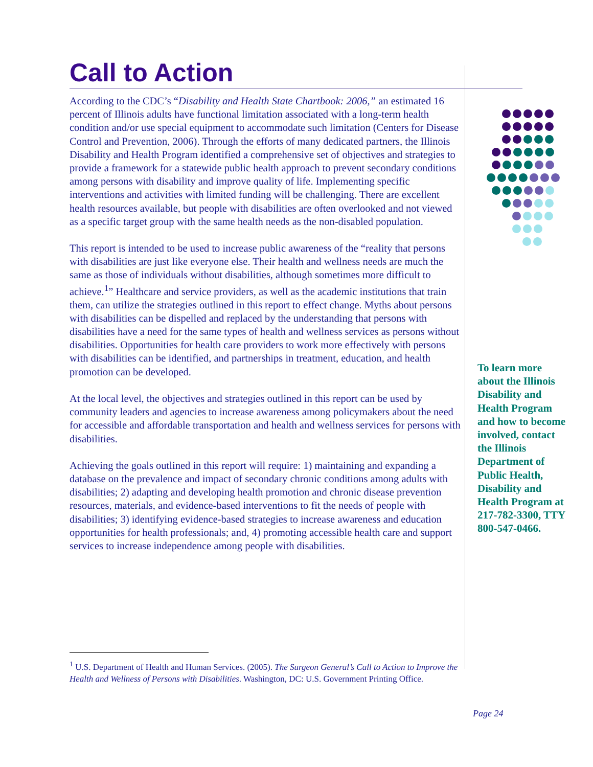Call to Action
According to the CDC’s “Disability and Health State Chartbook: 2006,” an estimated 16 percent of Illinois adults have functional limitation associated with a long-term health condition and/or use special equipment to accommodate such limitation (Centers for Disease Control and Prevention, 2006). Through the efforts of many dedicated partners, the Illinois Disability and Health Program identified a comprehensive set of objectives and strategies to provide a framework for a statewide public health approach to prevent secondary conditions among persons with disability and improve quality of life. Implementing specific interventions and activities with limited funding will be challenging. There are excellent health resources available, but people with disabilities are often overlooked and not viewed as a specific target group with the same health needs as the non-disabled population.
This report is intended to be used to increase public awareness of the “reality that persons with disabilities are just like everyone else. Their health and wellness needs are much the same as those of individuals without disabilities, although sometimes more difficult to achieve.<sup>1</sup>” Healthcare and service providers, as well as the academic institutions that train them, can utilize the strategies outlined in this report to effect change. Myths about persons with disabilities can be dispelled and replaced by the understanding that persons with disabilities have a need for the same types of health and wellness services as persons without disabilities. Opportunities for health care providers to work more effectively with persons with disabilities can be identified, and partnerships in treatment, education, and health promotion can be developed.
At the local level, the objectives and strategies outlined in this report can be used by community leaders and agencies to increase awareness among policymakers about the need for accessible and affordable transportation and health and wellness services for persons with disabilities.
Achieving the goals outlined in this report will require: 1) maintaining and expanding a database on the prevalence and impact of secondary chronic conditions among adults with disabilities; 2) adapting and developing health promotion and chronic disease prevention resources, materials, and evidence-based interventions to fit the needs of people with disabilities; 3) identifying evidence-based strategies to increase awareness and education opportunities for health professionals; and, 4) promoting accessible health care and support services to increase independence among people with disabilities.
To learn more about the Illinois Disability and Health Program and how to become involved, contact the Illinois Department of Public Health, Disability and Health Program at 217-782-3300, TTY 800-547-0466.
<sup>1</sup> U.S. Department of Health and Human Services. (2005). The Surgeon General’s Call to Action to Improve the Health and Wellness of Persons with Disabilities. Washington, DC: U.S. Government Printing Office.
Page 24